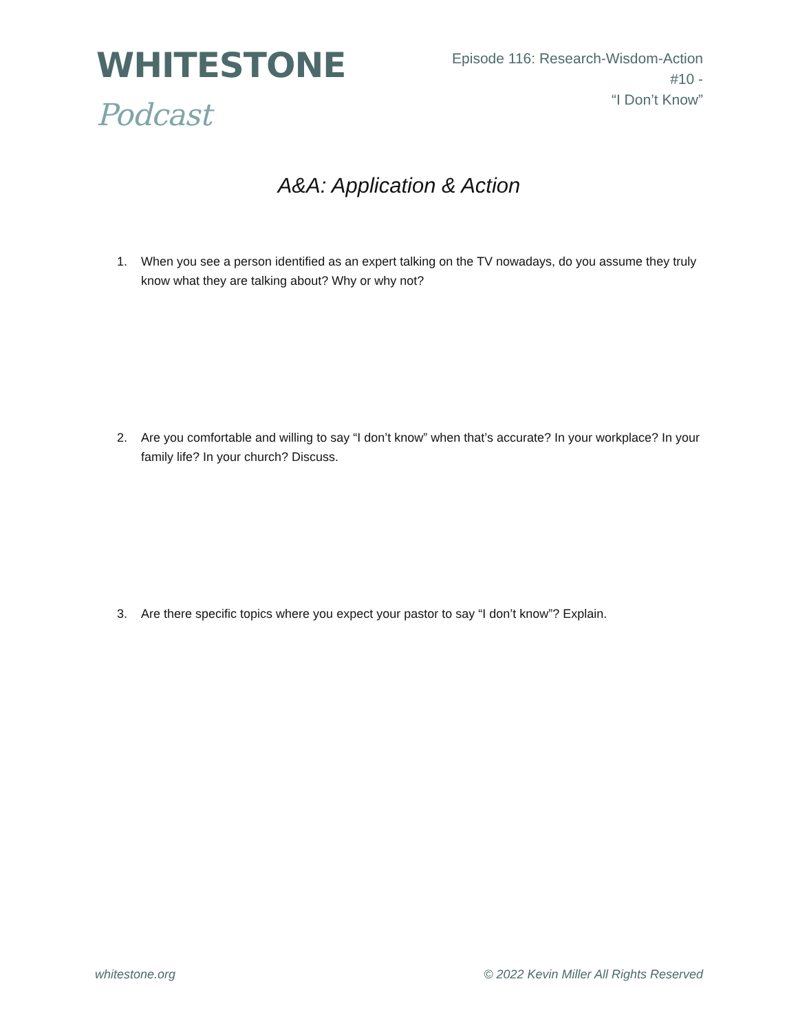WHITESTONE Podcast
Episode 116: Research-Wisdom-Action #10 -
“I Don’t Know”
A&A: Application & Action
1. When you see a person identified as an expert talking on the TV nowadays, do you assume they truly know what they are talking about? Why or why not?
2. Are you comfortable and willing to say “I don’t know” when that’s accurate? In your workplace? In your family life? In your church? Discuss.
3. Are there specific topics where you expect your pastor to say “I don’t know”? Explain.
whitestone.org © 2022 Kevin Miller All Rights Reserved